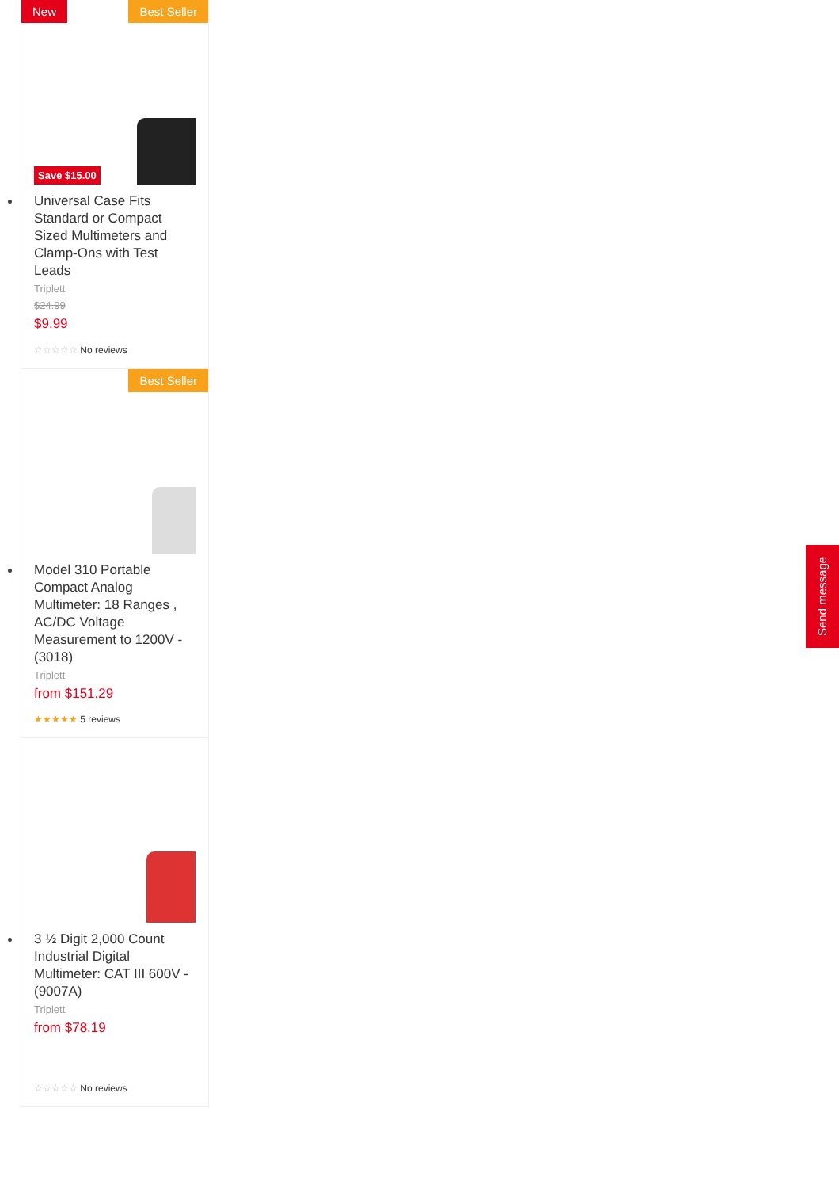New Best Seller
Save $15.00
Universal Case Fits Standard or Compact Sized Multimeters and Clamp-Ons with Test Leads
Triplett
$24.99
$9.99
☆☆☆☆☆ No reviews
Best Seller
Model 310 Portable Compact Analog Multimeter: 18 Ranges , AC/DC Voltage Measurement to 1200V - (3018)
Triplett
from $151.29
★★★★★ 5 reviews
3 ½ Digit 2,000 Count Industrial Digital Multimeter: CAT III 600V - (9007A)
Triplett
from $78.19
☆☆☆☆☆ No reviews
Send message